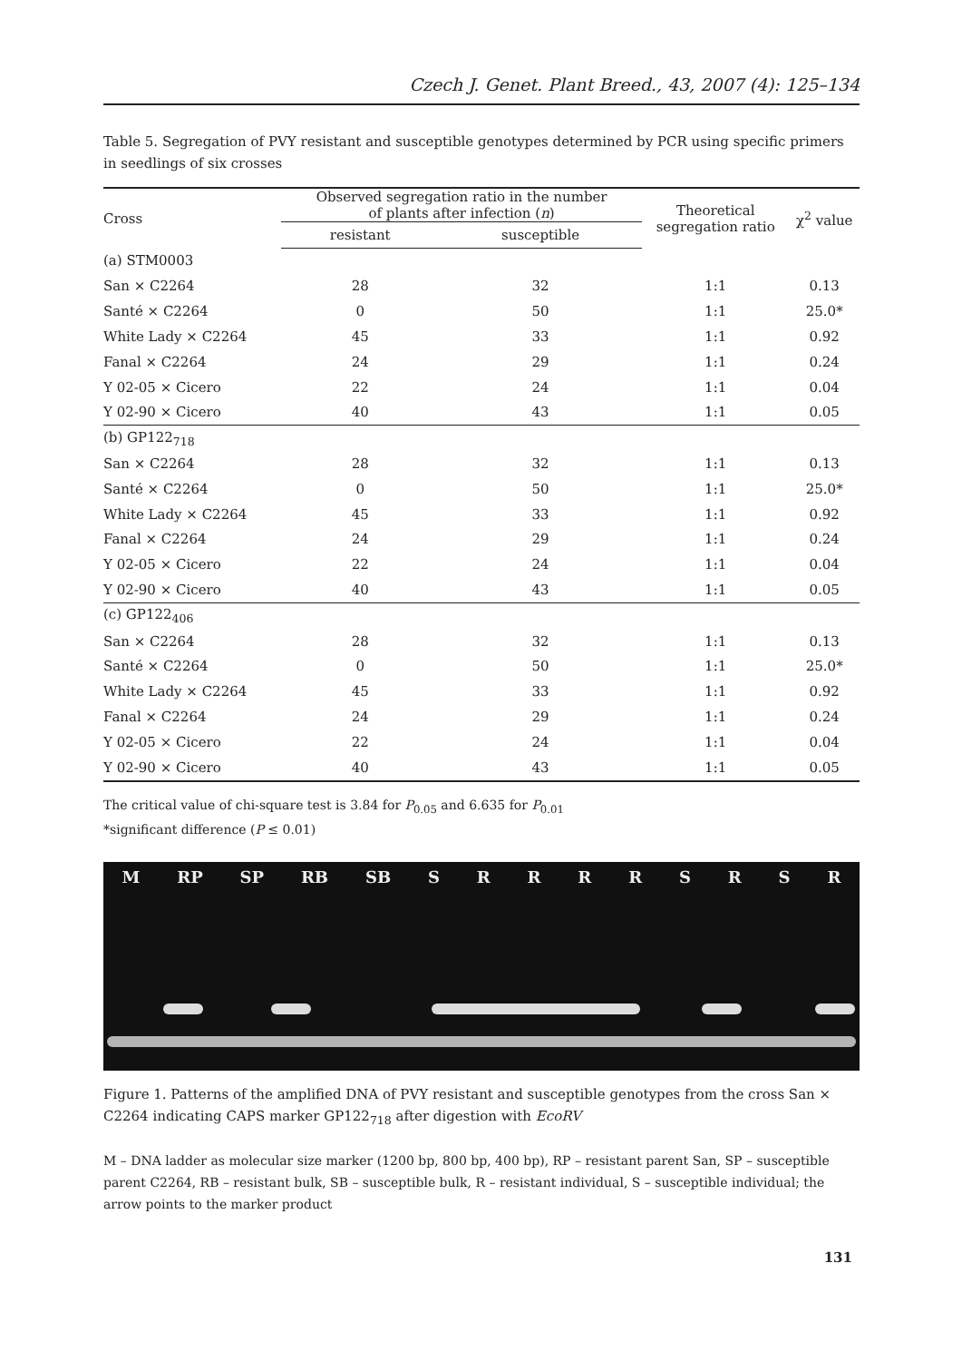Czech J. Genet. Plant Breed., 43, 2007 (4): 125–134
Table 5. Segregation of PVY resistant and susceptible genotypes determined by PCR using specific primers in seedlings of six crosses
| Cross | Observed segregation ratio in the number of plants after infection ( n ) | | Theoretical segregation ratio | χ<sup>2</sup> value |
| --- | --- | --- | --- | --- |
| | resistant | susceptible | | |
| (a) STM0003 | | | | |
| San × C2264 | 28 | 32 | 1:1 | 0.13 |
| Santé × C2264 | 0 | 50 | 1:1 | 25.0* |
| White Lady × C2264 | 45 | 33 | 1:1 | 0.92 |
| Fanal × C2264 | 24 | 29 | 1:1 | 0.24 |
| Y 02-05 × Cicero | 22 | 24 | 1:1 | 0.04 |
| Y 02-90 × Cicero | 40 | 43 | 1:1 | 0.05 |
| (b) GP122<sub>718</sub> | | | | |
| San × C2264 | 28 | 32 | 1:1 | 0.13 |
| Santé × C2264 | 0 | 50 | 1:1 | 25.0* |
| White Lady × C2264 | 45 | 33 | 1:1 | 0.92 |
| Fanal × C2264 | 24 | 29 | 1:1 | 0.24 |
| Y 02-05 × Cicero | 22 | 24 | 1:1 | 0.04 |
| Y 02-90 × Cicero | 40 | 43 | 1:1 | 0.05 |
| (c) GP122<sub>406</sub> | | | | |
| San × C2264 | 28 | 32 | 1:1 | 0.13 |
| Santé × C2264 | 0 | 50 | 1:1 | 25.0* |
| White Lady × C2264 | 45 | 33 | 1:1 | 0.92 |
| Fanal × C2264 | 24 | 29 | 1:1 | 0.24 |
| Y 02-05 × Cicero | 22 | 24 | 1:1 | 0.04 |
| Y 02-90 × Cicero | 40 | 43 | 1:1 | 0.05 |
The critical value of chi-square test is 3.84 for P<sub>0.05</sub> and 6.635 for P<sub>0.01</sub>
*significant difference (P ≤ 0.01)
M RP SP RB SB S R R R R S R S R
Figure 1. Patterns of the amplified DNA of PVY resistant and susceptible genotypes from the cross San × C2264 indicating CAPS marker GP122<sub>718</sub> after digestion with EcoRV
M – DNA ladder as molecular size marker (1200 bp, 800 bp, 400 bp), RP – resistant parent San, SP – susceptible parent C2264, RB – resistant bulk, SB – susceptible bulk, R – resistant individual, S – susceptible individual; the arrow points to the marker product
131